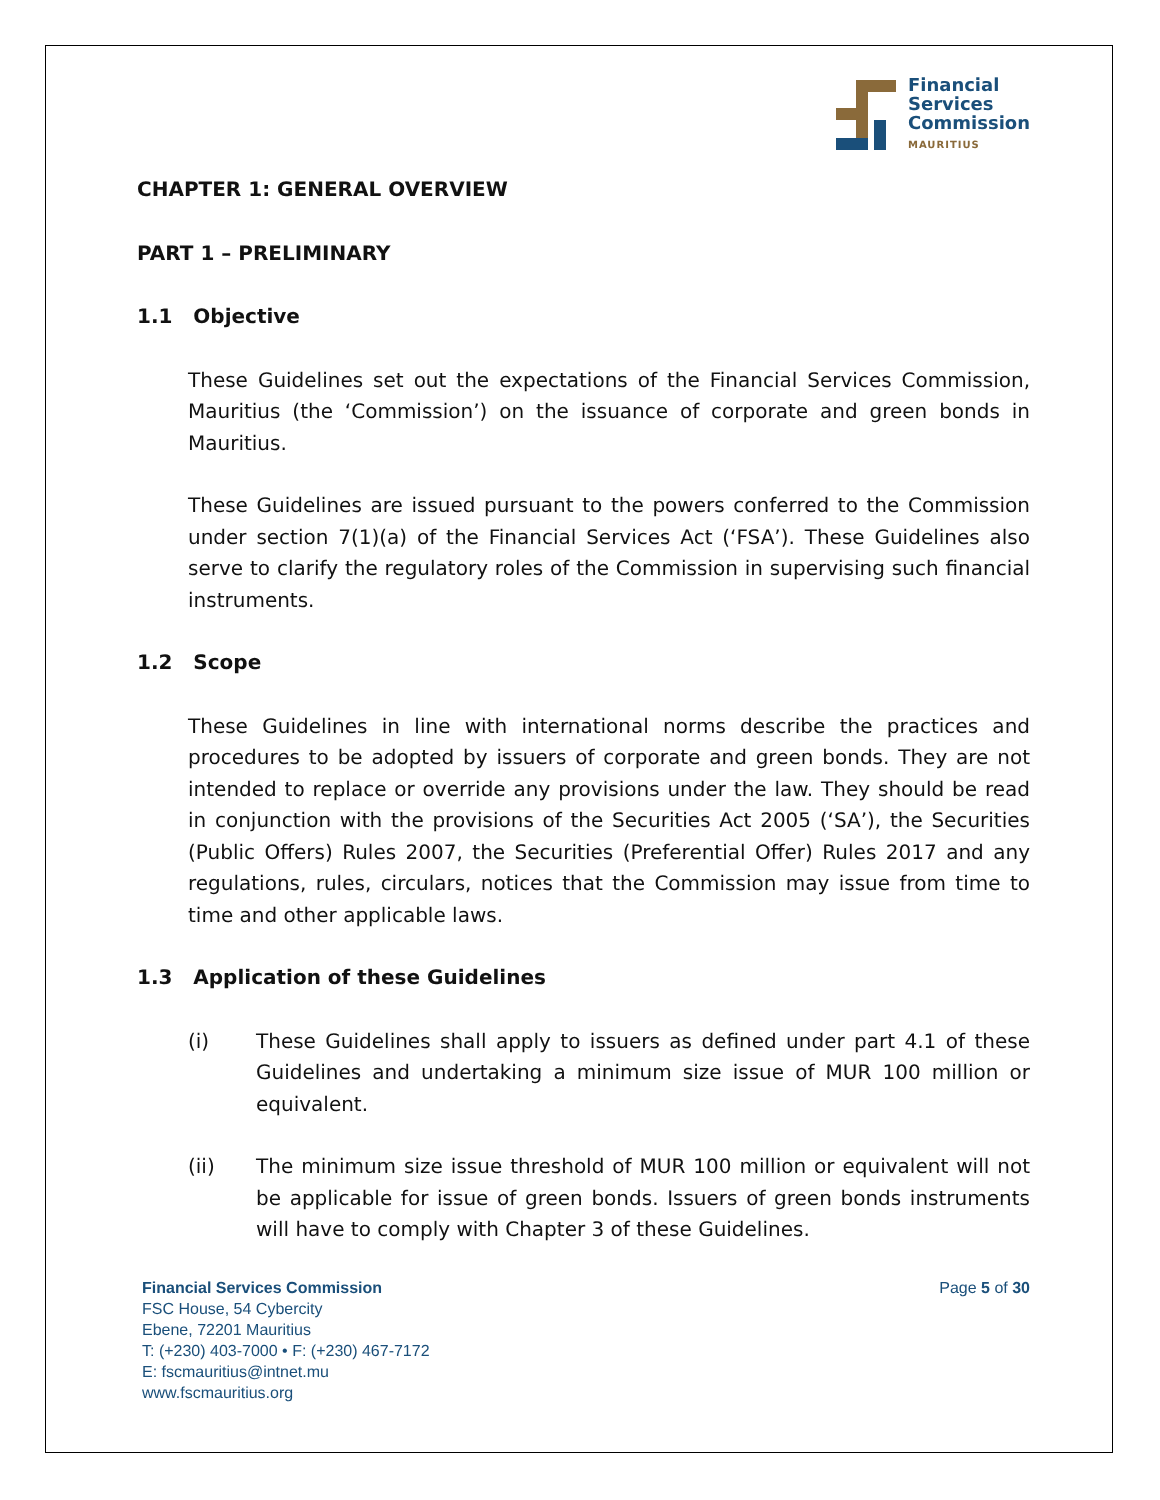Financial
Services
Commission
MAURITIUS
CHAPTER 1: GENERAL OVERVIEW
PART 1 – PRELIMINARY
1.1 Objective
These Guidelines set out the expectations of the Financial Services Commission, Mauritius (the ‘Commission’) on the issuance of corporate and green bonds in Mauritius.
These Guidelines are issued pursuant to the powers conferred to the Commission under section 7(1)(a) of the Financial Services Act (‘FSA’). These Guidelines also serve to clarify the regulatory roles of the Commission in supervising such financial instruments.
1.2 Scope
These Guidelines in line with international norms describe the practices and procedures to be adopted by issuers of corporate and green bonds. They are not intended to replace or override any provisions under the law. They should be read in conjunction with the provisions of the Securities Act 2005 (‘SA’), the Securities (Public Offers) Rules 2007, the Securities (Preferential Offer) Rules 2017 and any regulations, rules, circulars, notices that the Commission may issue from time to time and other applicable laws.
1.3 Application of these Guidelines
(i) These Guidelines shall apply to issuers as defined under part 4.1 of these Guidelines and undertaking a minimum size issue of MUR 100 million or equivalent.
(ii) The minimum size issue threshold of MUR 100 million or equivalent will not be applicable for issue of green bonds. Issuers of green bonds instruments will have to comply with Chapter 3 of these Guidelines.
Financial Services Commission
FSC House, 54 Cybercity
Ebene, 72201 Mauritius
T: (+230) 403-7000 • F: (+230) 467-7172
E: fscmauritius@intnet.mu
www.fscmauritius.org
Page 5 of 30